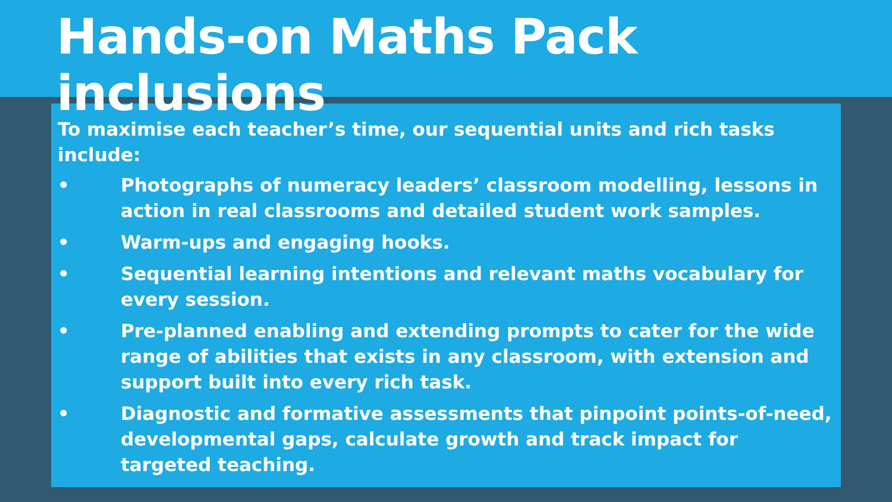Hands-on Maths Pack inclusions
To maximise each teacher’s time, our sequential units and rich tasks include:
• Photographs of numeracy leaders’ classroom modelling, lessons in action in real classrooms and detailed student work samples.
• Warm-ups and engaging hooks.
• Sequential learning intentions and relevant maths vocabulary for every session.
• Pre-planned enabling and extending prompts to cater for the wide range of abilities that exists in any classroom, with extension and support built into every rich task.
• Diagnostic and formative assessments that pinpoint points-of-need, developmental gaps, calculate growth and track impact for targeted teaching.